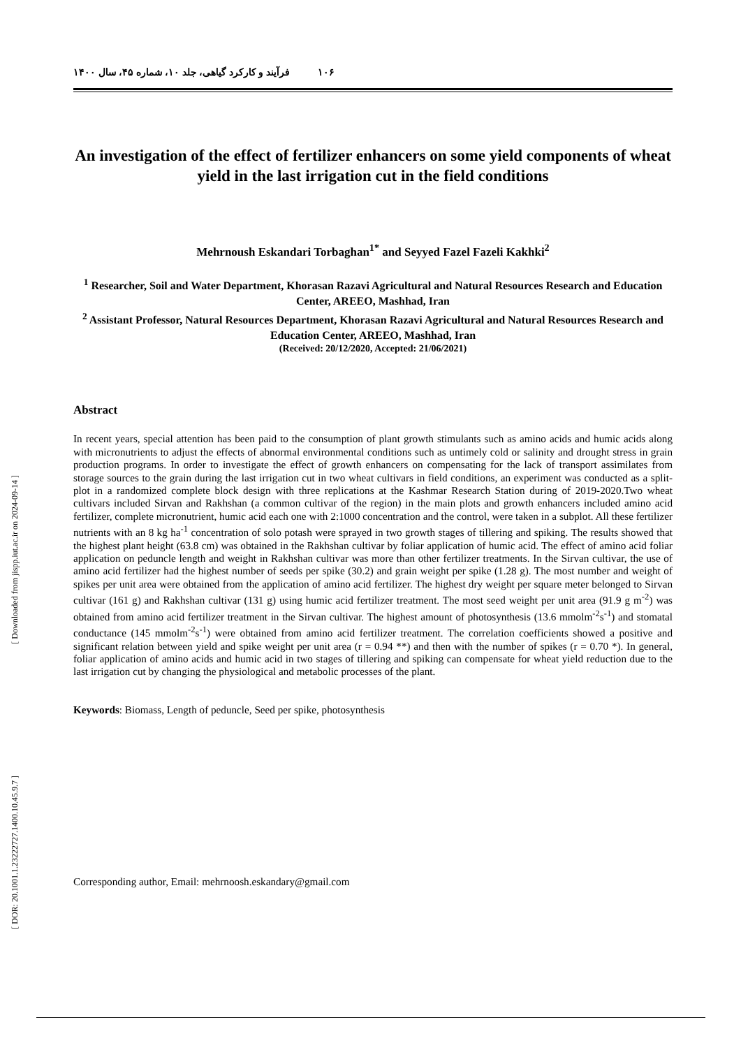۱۰۶ فرآیند و کارکرد گیاهی، جلد ۱۰، شماره ۴۵، سال ۱۴۰۰
An investigation of the effect of fertilizer enhancers on some yield components of wheat yield in the last irrigation cut in the field conditions
Mehrnoush Eskandari Torbaghan<sup>1*</sup> and Seyyed Fazel Fazeli Kakhki<sup>2</sup>
<sup>1</sup> Researcher, Soil and Water Department, Khorasan Razavi Agricultural and Natural Resources Research and Education Center, AREEO, Mashhad, Iran
<sup>2</sup> Assistant Professor, Natural Resources Department, Khorasan Razavi Agricultural and Natural Resources Research and Education Center, AREEO, Mashhad, Iran
(Received: 20/12/2020, Accepted: 21/06/2021)
Abstract
In recent years, special attention has been paid to the consumption of plant growth stimulants such as amino acids and humic acids along with micronutrients to adjust the effects of abnormal environmental conditions such as untimely cold or salinity and drought stress in grain production programs. In order to investigate the effect of growth enhancers on compensating for the lack of transport assimilates from storage sources to the grain during the last irrigation cut in two wheat cultivars in field conditions, an experiment was conducted as a split-plot in a randomized complete block design with three replications at the Kashmar Research Station during of 2019-2020.Two wheat cultivars included Sirvan and Rakhshan (a common cultivar of the region) in the main plots and growth enhancers included amino acid fertilizer, complete micronutrient, humic acid each one with 2:1000 concentration and the control, were taken in a subplot. All these fertilizer nutrients with an 8 kg ha<sup>-1</sup> concentration of solo potash were sprayed in two growth stages of tillering and spiking. The results showed that the highest plant height (63.8 cm) was obtained in the Rakhshan cultivar by foliar application of humic acid. The effect of amino acid foliar application on peduncle length and weight in Rakhshan cultivar was more than other fertilizer treatments. In the Sirvan cultivar, the use of amino acid fertilizer had the highest number of seeds per spike (30.2) and grain weight per spike (1.28 g). The most number and weight of spikes per unit area were obtained from the application of amino acid fertilizer. The highest dry weight per square meter belonged to Sirvan cultivar (161 g) and Rakhshan cultivar (131 g) using humic acid fertilizer treatment. The most seed weight per unit area (91.9 g m<sup>-2</sup>) was obtained from amino acid fertilizer treatment in the Sirvan cultivar. The highest amount of photosynthesis (13.6 mmolm<sup>-2</sup>s<sup>-1</sup>) and stomatal conductance (145 mmolm<sup>-2</sup>s<sup>-1</sup>) were obtained from amino acid fertilizer treatment. The correlation coefficients showed a positive and significant relation between yield and spike weight per unit area (r = 0.94 **) and then with the number of spikes (r = 0.70 *). In general, foliar application of amino acids and humic acid in two stages of tillering and spiking can compensate for wheat yield reduction due to the last irrigation cut by changing the physiological and metabolic processes of the plant.
Keywords: Biomass, Length of peduncle, Seed per spike, photosynthesis
Corresponding author, Email: mehrnoosh.eskandary@gmail.com
[ Downloaded from jispp.iut.ac.ir on 2024-09-14 ]
[ DOR: 20.1001.1.23222727.1400.10.45.9.7 ]